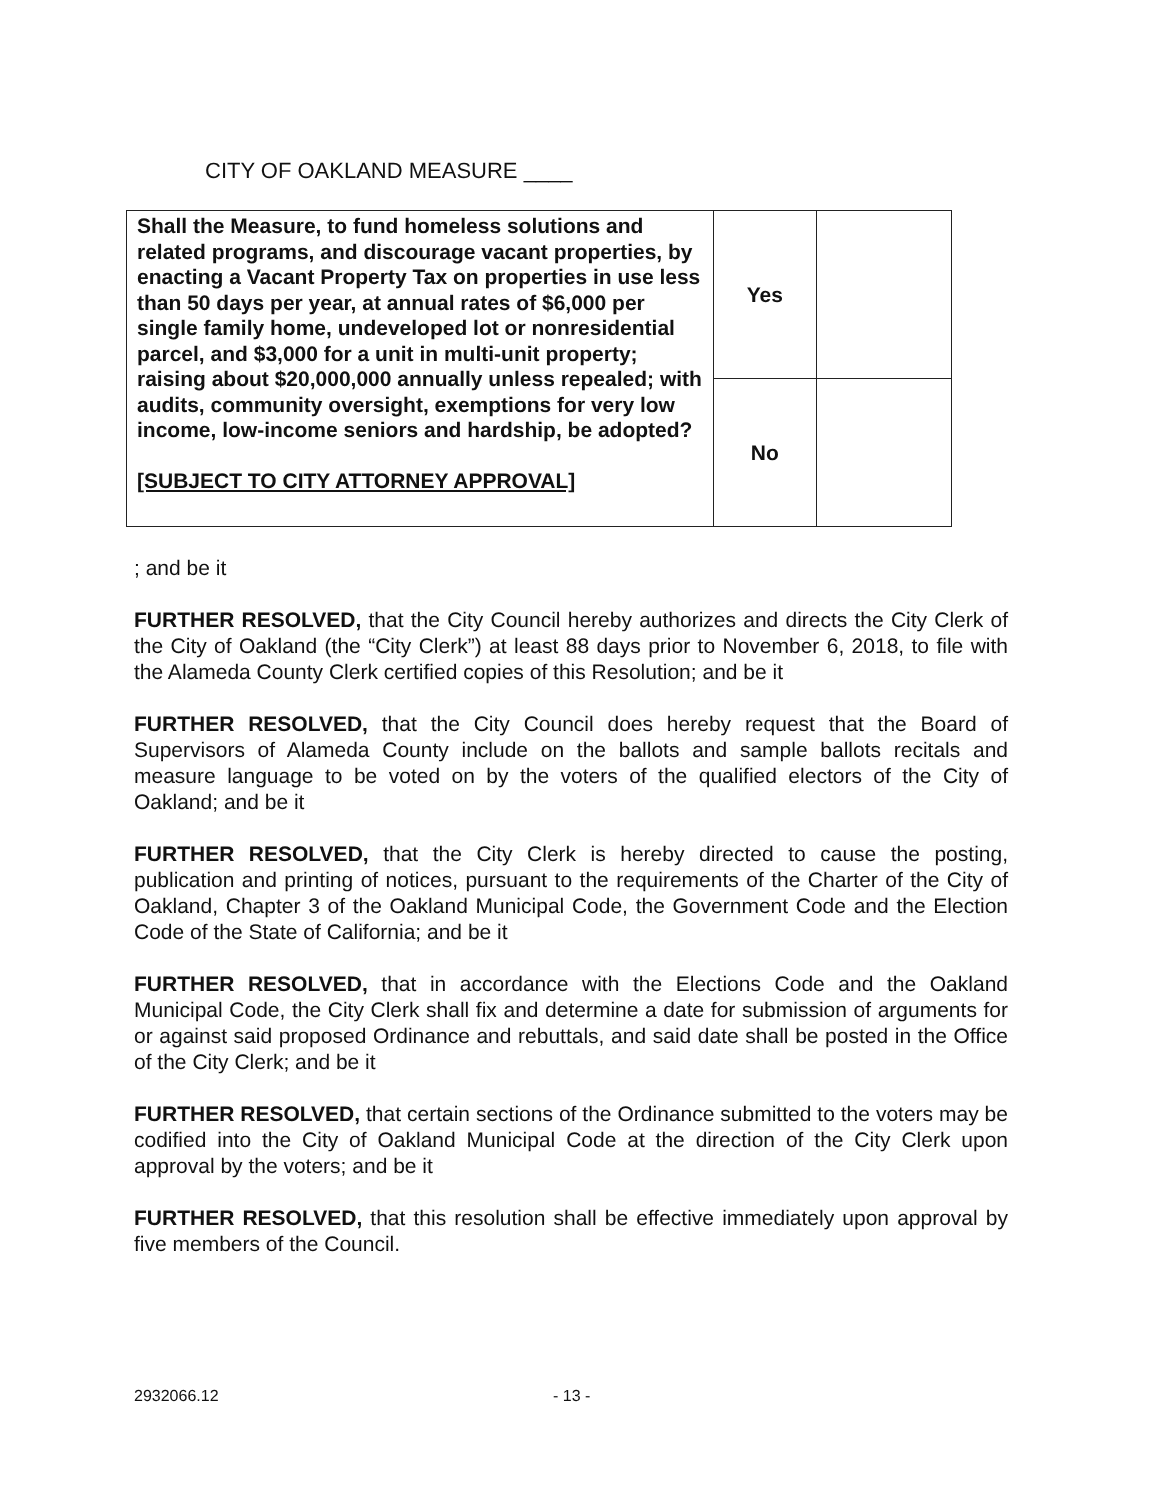CITY OF OAKLAND MEASURE ____
| Shall the Measure, to fund homeless solutions and related programs, and discourage vacant properties, by enacting a Vacant Property Tax on properties in use less than 50 days per year, at annual rates of $6,000 per single family home, undeveloped lot or nonresidential parcel, and $3,000 for a unit in multi-unit property; raising about $20,000,000 annually unless repealed; with audits, community oversight, exemptions for very low income, low-income seniors and hardship, be adopted? [SUBJECT TO CITY ATTORNEY APPROVAL] | Yes | |
| | No | |
; and be it
FURTHER RESOLVED, that the City Council hereby authorizes and directs the City Clerk of the City of Oakland (the “City Clerk”) at least 88 days prior to November 6, 2018, to file with the Alameda County Clerk certified copies of this Resolution; and be it
FURTHER RESOLVED, that the City Council does hereby request that the Board of Supervisors of Alameda County include on the ballots and sample ballots recitals and measure language to be voted on by the voters of the qualified electors of the City of Oakland; and be it
FURTHER RESOLVED, that the City Clerk is hereby directed to cause the posting, publication and printing of notices, pursuant to the requirements of the Charter of the City of Oakland, Chapter 3 of the Oakland Municipal Code, the Government Code and the Election Code of the State of California; and be it
FURTHER RESOLVED, that in accordance with the Elections Code and the Oakland Municipal Code, the City Clerk shall fix and determine a date for submission of arguments for or against said proposed Ordinance and rebuttals, and said date shall be posted in the Office of the City Clerk; and be it
FURTHER RESOLVED, that certain sections of the Ordinance submitted to the voters may be codified into the City of Oakland Municipal Code at the direction of the City Clerk upon approval by the voters; and be it
FURTHER RESOLVED, that this resolution shall be effective immediately upon approval by five members of the Council.
2932066.12 - 13 -